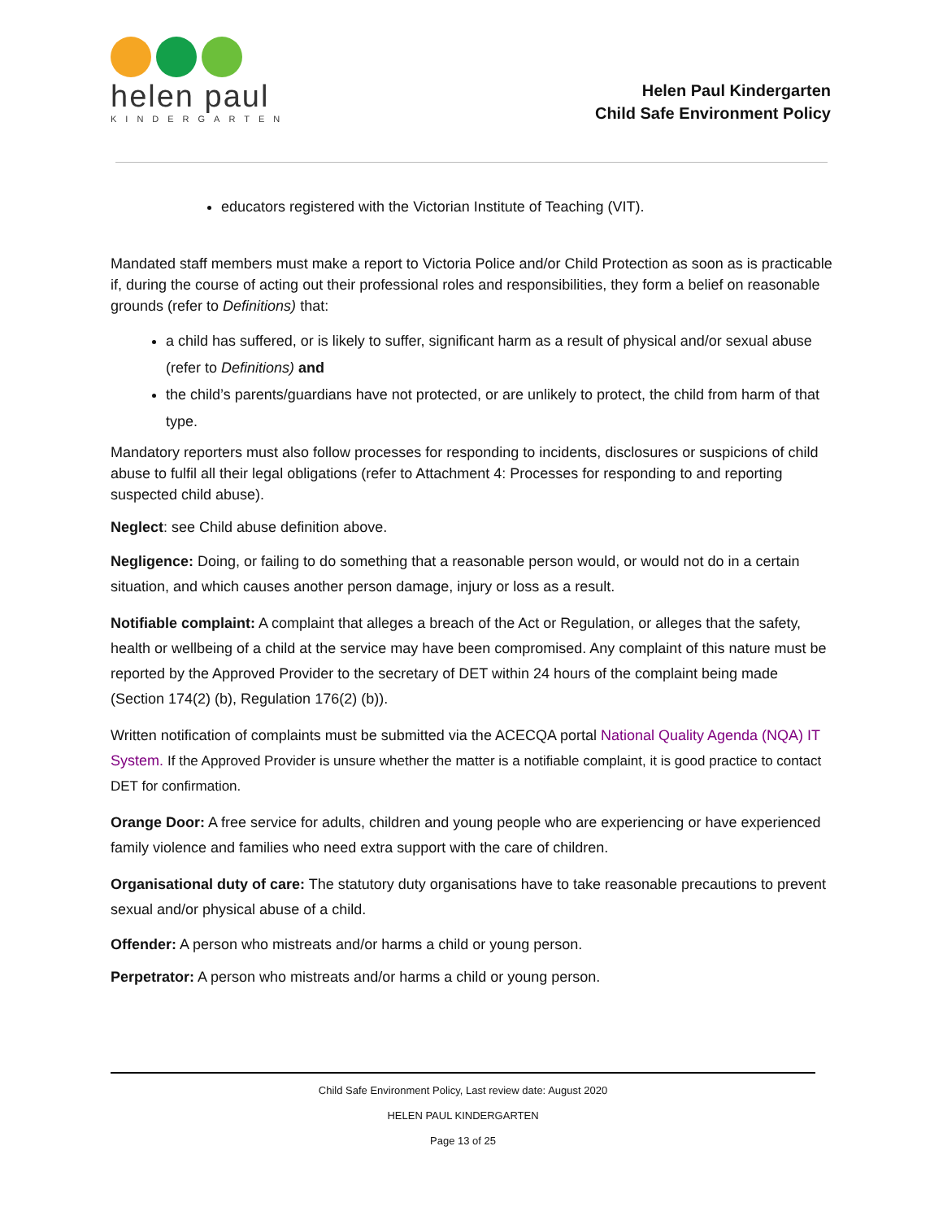helen paul
KINDERGARTEN
Helen Paul Kindergarten
Child Safe Environment Policy
educators registered with the Victorian Institute of Teaching (VIT).
Mandated staff members must make a report to Victoria Police and/or Child Protection as soon as is practicable if, during the course of acting out their professional roles and responsibilities, they form a belief on reasonable grounds (refer to Definitions) that:
a child has suffered, or is likely to suffer, significant harm as a result of physical and/or sexual abuse (refer to Definitions) and
the child’s parents/guardians have not protected, or are unlikely to protect, the child from harm of that type.
Mandatory reporters must also follow processes for responding to incidents, disclosures or suspicions of child abuse to fulfil all their legal obligations (refer to Attachment 4: Processes for responding to and reporting suspected child abuse).
Neglect: see Child abuse definition above.
Negligence: Doing, or failing to do something that a reasonable person would, or would not do in a certain situation, and which causes another person damage, injury or loss as a result.
Notifiable complaint: A complaint that alleges a breach of the Act or Regulation, or alleges that the safety, health or wellbeing of a child at the service may have been compromised. Any complaint of this nature must be reported by the Approved Provider to the secretary of DET within 24 hours of the complaint being made (Section 174(2) (b), Regulation 176(2) (b)).
Written notification of complaints must be submitted via the ACECQA portal National Quality Agenda (NQA) IT System. If the Approved Provider is unsure whether the matter is a notifiable complaint, it is good practice to contact DET for confirmation.
Orange Door: A free service for adults, children and young people who are experiencing or have experienced family violence and families who need extra support with the care of children.
Organisational duty of care: The statutory duty organisations have to take reasonable precautions to prevent sexual and/or physical abuse of a child.
Offender: A person who mistreats and/or harms a child or young person.
Perpetrator: A person who mistreats and/or harms a child or young person.
Child Safe Environment Policy, Last review date: August 2020
HELEN PAUL KINDERGARTEN
Page 13 of 25